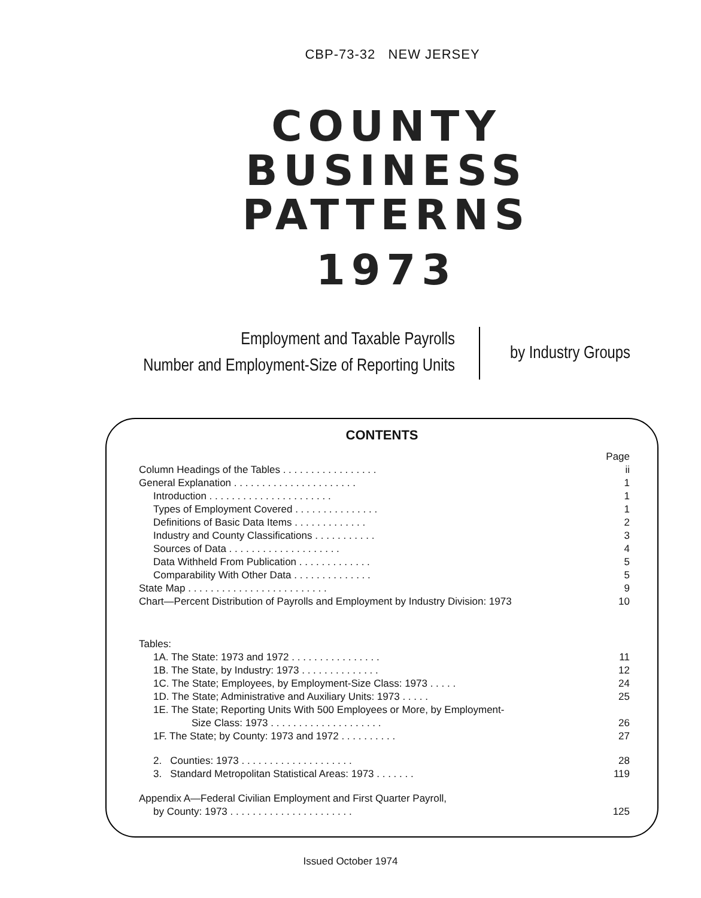CBP-73-32 NEW JERSEY
COUNTY
BUSINESS
PATTERNS
1973
Employment and Taxable Payrolls
Number and Employment-Size of Reporting Units
by Industry Groups
CONTENTS
| | Page |
| Column Headings of the Tables . . . . . . . . . . . . . . . . . | ii |
| General Explanation . . . . . . . . . . . . . . . . . . . . . . | 1 |
| Introduction . . . . . . . . . . . . . . . . . . . . . . | 1 |
| Types of Employment Covered . . . . . . . . . . . . . . . | 1 |
| Definitions of Basic Data Items . . . . . . . . . . . . . | 2 |
| Industry and County Classifications . . . . . . . . . . . | 3 |
| Sources of Data . . . . . . . . . . . . . . . . . . . . | 4 |
| Data Withheld From Publication . . . . . . . . . . . . . | 5 |
| Comparability With Other Data . . . . . . . . . . . . . . | 5 |
| State Map . . . . . . . . . . . . . . . . . . . . . . . . . | 9 |
| Chart—Percent Distribution of Payrolls and Employment by Industry Division: 1973 | 10 |
| Tables: | |
| 1A. The State: 1973 and 1972 . . . . . . . . . . . . . . . . | 11 |
| 1B. The State, by Industry: 1973 . . . . . . . . . . . . . . | 12 |
| 1C. The State; Employees, by Employment-Size Class: 1973 . . . . . | 24 |
| 1D. The State; Administrative and Auxiliary Units: 1973 . . . . . | 25 |
| 1E. The State; Reporting Units With 500 Employees or More, by Employment- | |
| Size Class: 1973 . . . . . . . . . . . . . . . . . . . . | 26 |
| 1F. The State; by County: 1973 and 1972 . . . . . . . . . . | 27 |
| 2. Counties: 1973 . . . . . . . . . . . . . . . . . . . . | 28 |
| 3. Standard Metropolitan Statistical Areas: 1973 . . . . . . . | 119 |
| Appendix A—Federal Civilian Employment and First Quarter Payroll, | |
| by County: 1973 . . . . . . . . . . . . . . . . . . . . . . | 125 |
Issued October 1974